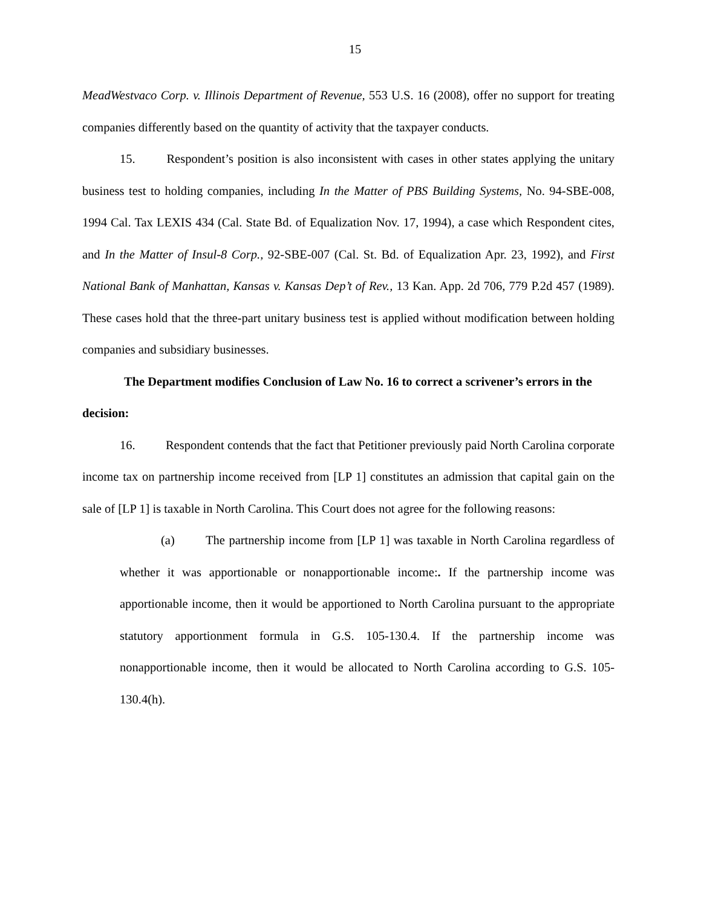15
MeadWestvaco Corp. v. Illinois Department of Revenue, 553 U.S. 16 (2008), offer no support for treating companies differently based on the quantity of activity that the taxpayer conducts.
15. Respondent’s position is also inconsistent with cases in other states applying the unitary business test to holding companies, including In the Matter of PBS Building Systems, No. 94-SBE-008, 1994 Cal. Tax LEXIS 434 (Cal. State Bd. of Equalization Nov. 17, 1994), a case which Respondent cites, and In the Matter of Insul-8 Corp., 92-SBE-007 (Cal. St. Bd. of Equalization Apr. 23, 1992), and First National Bank of Manhattan, Kansas v. Kansas Dep’t of Rev., 13 Kan. App. 2d 706, 779 P.2d 457 (1989). These cases hold that the three-part unitary business test is applied without modification between holding companies and subsidiary businesses.
The Department modifies Conclusion of Law No. 16 to correct a scrivener’s errors in the decision:
16. Respondent contends that the fact that Petitioner previously paid North Carolina corporate income tax on partnership income received from [LP 1] constitutes an admission that capital gain on the sale of [LP 1] is taxable in North Carolina. This Court does not agree for the following reasons:
(a) The partnership income from [LP 1] was taxable in North Carolina regardless of whether it was apportionable or nonapportionable income:. If the partnership income was apportionable income, then it would be apportioned to North Carolina pursuant to the appropriate statutory apportionment formula in G.S. 105-130.4. If the partnership income was nonapportionable income, then it would be allocated to North Carolina according to G.S. 105-130.4(h).